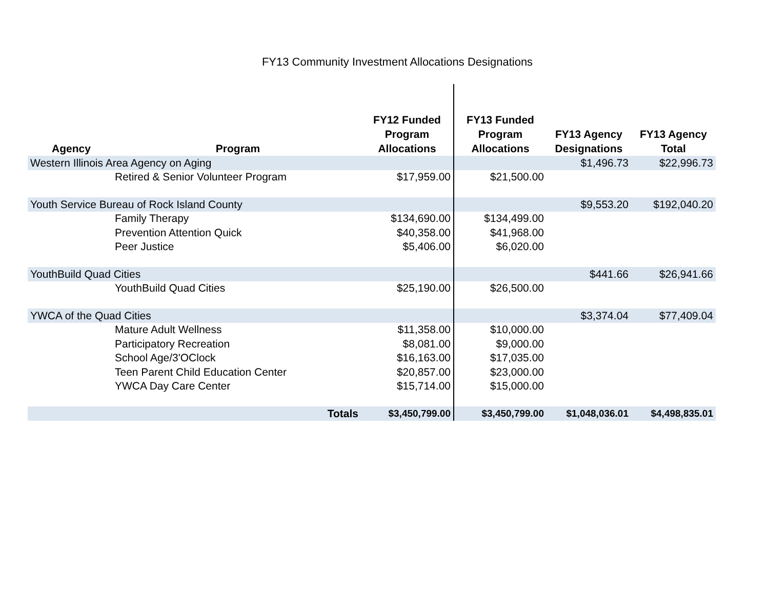FY13 Community Investment Allocations Designations
| Agency | Program | FY12 Funded Program Allocations | FY13 Funded Program Allocations | FY13 Agency Designations | FY13 Agency Total |
| --- | --- | --- | --- | --- | --- |
| Western Illinois Area Agency on Aging | | | | $1,496.73 | $22,996.73 |
| Retired & Senior Volunteer Program | | $17,959.00 | $21,500.00 | | |
| Youth Service Bureau of Rock Island County | | | | $9,553.20 | $192,040.20 |
| Family Therapy | | $134,690.00 | $134,499.00 | | |
| Prevention Attention Quick | | $40,358.00 | $41,968.00 | | |
| Peer Justice | | $5,406.00 | $6,020.00 | | |
| YouthBuild Quad Cities | | | | $441.66 | $26,941.66 |
| YouthBuild Quad Cities | | $25,190.00 | $26,500.00 | | |
| YWCA of the Quad Cities | | | | $3,374.04 | $77,409.04 |
| Mature Adult Wellness | | $11,358.00 | $10,000.00 | | |
| Participatory Recreation | | $8,081.00 | $9,000.00 | | |
| School Age/3'OClock | | $16,163.00 | $17,035.00 | | |
| Teen Parent Child Education Center | | $20,857.00 | $23,000.00 | | |
| YWCA Day Care Center | | $15,714.00 | $15,000.00 | | |
| | Totals | $3,450,799.00 | $3,450,799.00 | $1,048,036.01 | $4,498,835.01 |